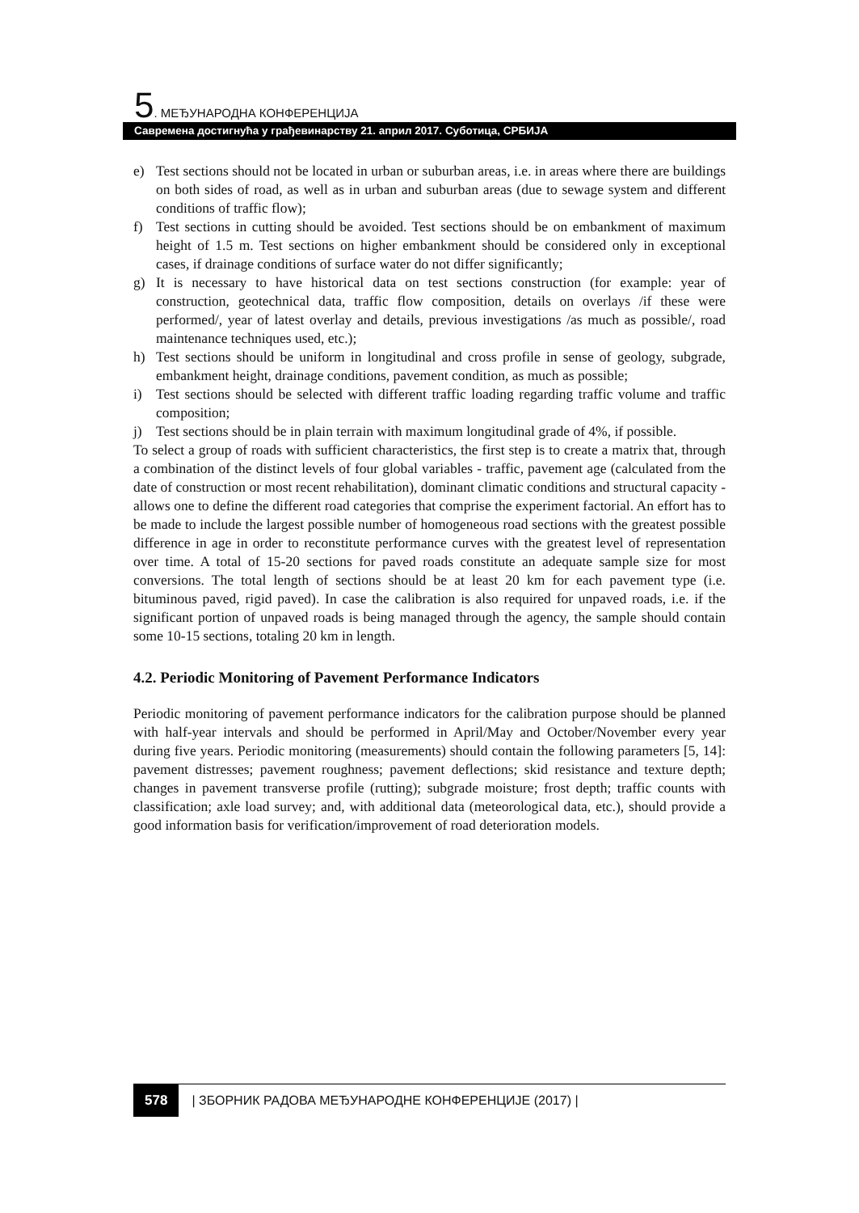5. МЕЂУНАРОДНА КОНФЕРЕНЦИЈА
Савремена достигнућа у грађевинарству 21. април 2017. Суботица, СРБИЈА
e) Test sections should not be located in urban or suburban areas, i.e. in areas where there are buildings on both sides of road, as well as in urban and suburban areas (due to sewage system and different conditions of traffic flow);
f) Test sections in cutting should be avoided. Test sections should be on embankment of maximum height of 1.5 m. Test sections on higher embankment should be considered only in exceptional cases, if drainage conditions of surface water do not differ significantly;
g) It is necessary to have historical data on test sections construction (for example: year of construction, geotechnical data, traffic flow composition, details on overlays /if these were performed/, year of latest overlay and details, previous investigations /as much as possible/, road maintenance techniques used, etc.);
h) Test sections should be uniform in longitudinal and cross profile in sense of geology, subgrade, embankment height, drainage conditions, pavement condition, as much as possible;
i) Test sections should be selected with different traffic loading regarding traffic volume and traffic composition;
j) Test sections should be in plain terrain with maximum longitudinal grade of 4%, if possible.
To select a group of roads with sufficient characteristics, the first step is to create a matrix that, through a combination of the distinct levels of four global variables - traffic, pavement age (calculated from the date of construction or most recent rehabilitation), dominant climatic conditions and structural capacity - allows one to define the different road categories that comprise the experiment factorial. An effort has to be made to include the largest possible number of homogeneous road sections with the greatest possible difference in age in order to reconstitute performance curves with the greatest level of representation over time. A total of 15-20 sections for paved roads constitute an adequate sample size for most conversions. The total length of sections should be at least 20 km for each pavement type (i.e. bituminous paved, rigid paved). In case the calibration is also required for unpaved roads, i.e. if the significant portion of unpaved roads is being managed through the agency, the sample should contain some 10-15 sections, totaling 20 km in length.
4.2. Periodic Monitoring of Pavement Performance Indicators
Periodic monitoring of pavement performance indicators for the calibration purpose should be planned with half-year intervals and should be performed in April/May and October/November every year during five years. Periodic monitoring (measurements) should contain the following parameters [5, 14]: pavement distresses; pavement roughness; pavement deflections; skid resistance and texture depth; changes in pavement transverse profile (rutting); subgrade moisture; frost depth; traffic counts with classification; axle load survey; and, with additional data (meteorological data, etc.), should provide a good information basis for verification/improvement of road deterioration models.
578 | ЗБОРНИК РАДОВА МЕЂУНАРОДНЕ КОНФЕРЕНЦИЈЕ (2017) |